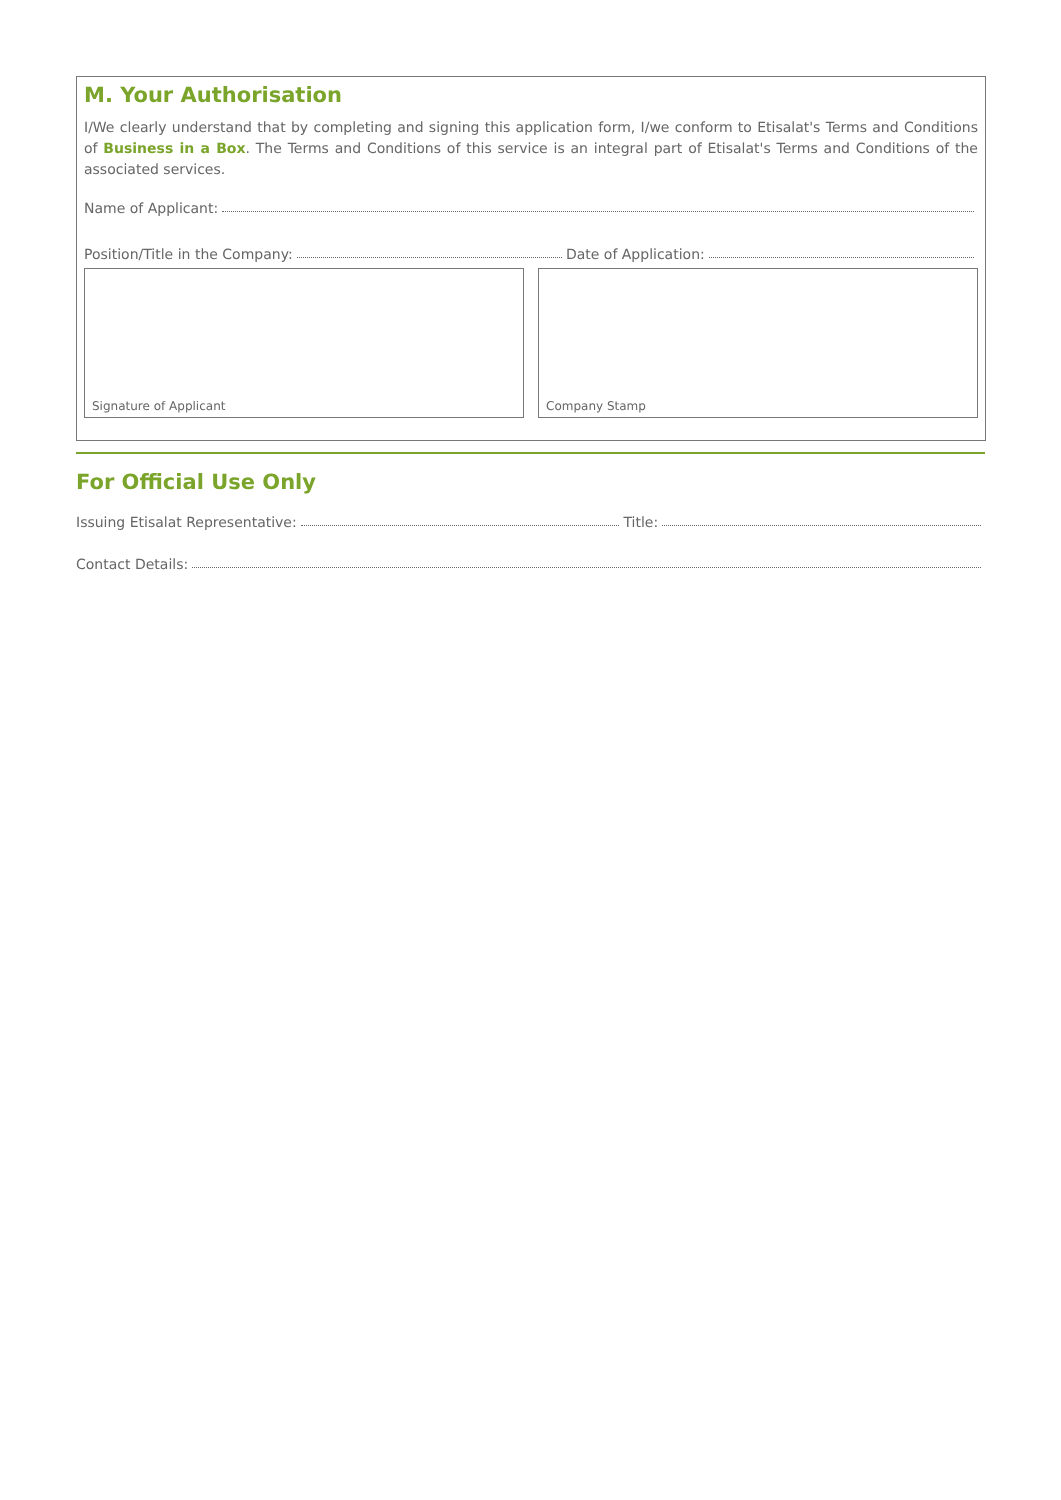M. Your Authorisation
I/We clearly understand that by completing and signing this application form, I/we conform to Etisalat's Terms and Conditions of Business in a Box. The Terms and Conditions of this service is an integral part of Etisalat's Terms and Conditions of the associated services.
Name of Applicant:
Position/Title in the Company: Date of Application:
Signature of Applicant Company Stamp
For Official Use Only
Issuing Etisalat Representative: Title:
Contact Details: